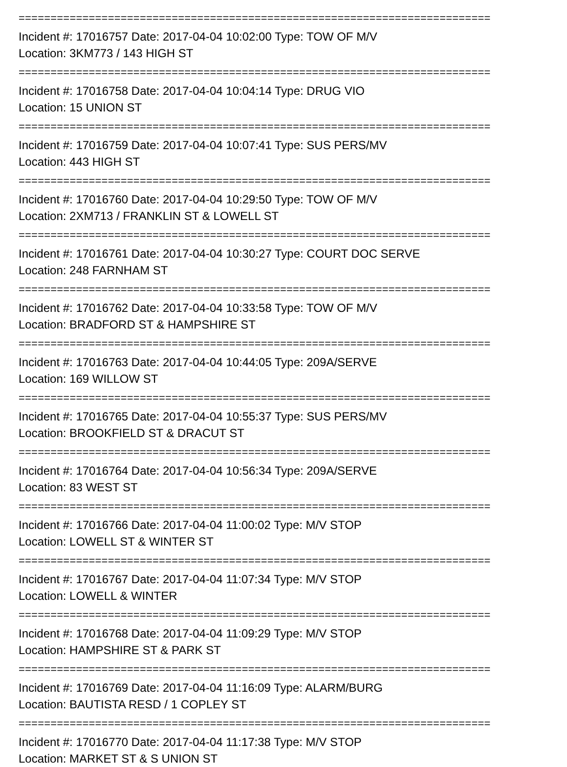==========================================================================
Incident #: 17016757 Date: 2017-04-04 10:02:00 Type: TOW OF M/V
Location: 3KM773 / 143 HIGH ST
==========================================================================
Incident #: 17016758 Date: 2017-04-04 10:04:14 Type: DRUG VIO
Location: 15 UNION ST
==========================================================================
Incident #: 17016759 Date: 2017-04-04 10:07:41 Type: SUS PERS/MV
Location: 443 HIGH ST
==========================================================================
Incident #: 17016760 Date: 2017-04-04 10:29:50 Type: TOW OF M/V
Location: 2XM713 / FRANKLIN ST & LOWELL ST
==========================================================================
Incident #: 17016761 Date: 2017-04-04 10:30:27 Type: COURT DOC SERVE
Location: 248 FARNHAM ST
==========================================================================
Incident #: 17016762 Date: 2017-04-04 10:33:58 Type: TOW OF M/V
Location: BRADFORD ST & HAMPSHIRE ST
==========================================================================
Incident #: 17016763 Date: 2017-04-04 10:44:05 Type: 209A/SERVE
Location: 169 WILLOW ST
==========================================================================
Incident #: 17016765 Date: 2017-04-04 10:55:37 Type: SUS PERS/MV
Location: BROOKFIELD ST & DRACUT ST
==========================================================================
Incident #: 17016764 Date: 2017-04-04 10:56:34 Type: 209A/SERVE
Location: 83 WEST ST
==========================================================================
Incident #: 17016766 Date: 2017-04-04 11:00:02 Type: M/V STOP
Location: LOWELL ST & WINTER ST
==========================================================================
Incident #: 17016767 Date: 2017-04-04 11:07:34 Type: M/V STOP
Location: LOWELL & WINTER
==========================================================================
Incident #: 17016768 Date: 2017-04-04 11:09:29 Type: M/V STOP
Location: HAMPSHIRE ST & PARK ST
==========================================================================
Incident #: 17016769 Date: 2017-04-04 11:16:09 Type: ALARM/BURG
Location: BAUTISTA RESD / 1 COPLEY ST
==========================================================================
Incident #: 17016770 Date: 2017-04-04 11:17:38 Type: M/V STOP
Location: MARKET ST & S UNION ST